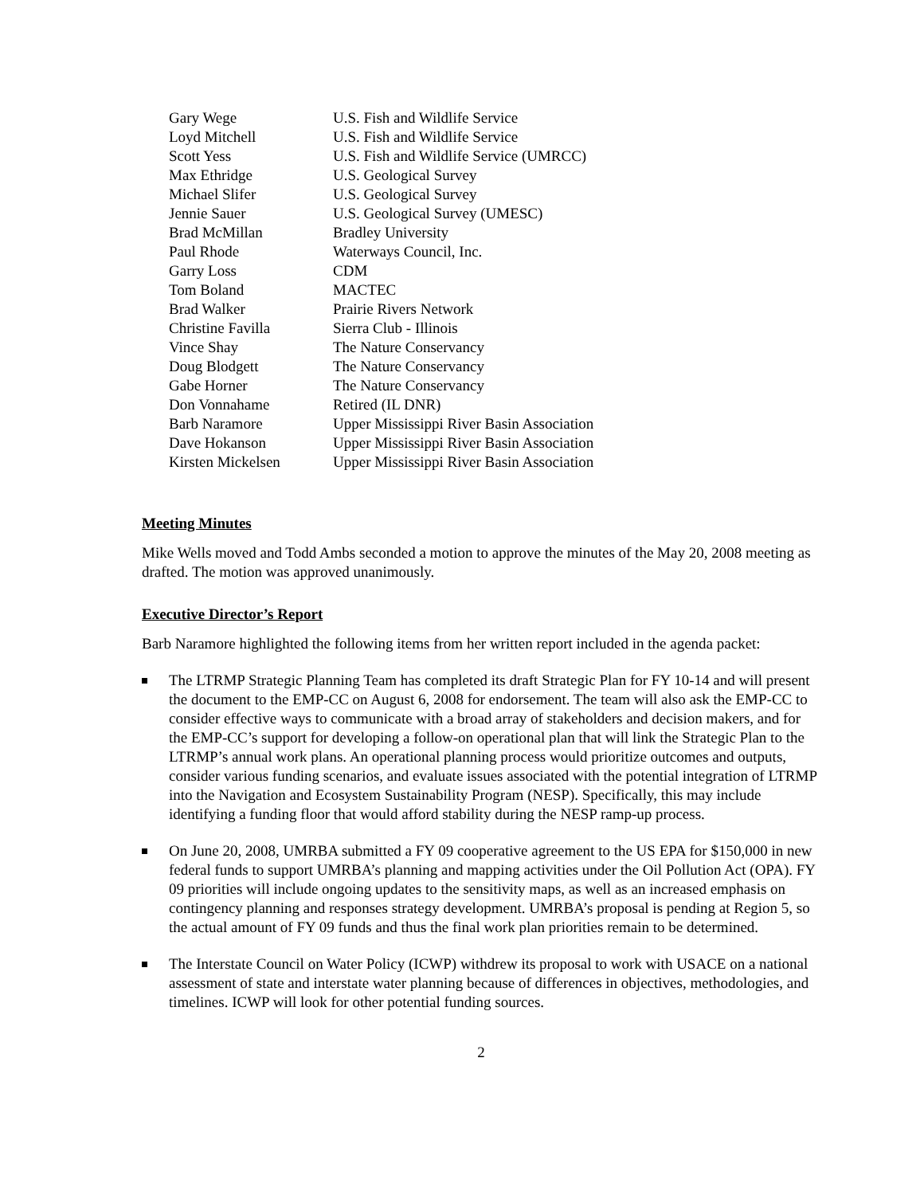| Gary Wege | U.S. Fish and Wildlife Service |
| Loyd Mitchell | U.S. Fish and Wildlife Service |
| Scott Yess | U.S. Fish and Wildlife Service (UMRCC) |
| Max Ethridge | U.S. Geological Survey |
| Michael Slifer | U.S. Geological Survey |
| Jennie Sauer | U.S. Geological Survey (UMESC) |
| Brad McMillan | Bradley University |
| Paul Rhode | Waterways Council, Inc. |
| Garry Loss | CDM |
| Tom Boland | MACTEC |
| Brad Walker | Prairie Rivers Network |
| Christine Favilla | Sierra Club - Illinois |
| Vince Shay | The Nature Conservancy |
| Doug Blodgett | The Nature Conservancy |
| Gabe Horner | The Nature Conservancy |
| Don Vonnahame | Retired (IL DNR) |
| Barb Naramore | Upper Mississippi River Basin Association |
| Dave Hokanson | Upper Mississippi River Basin Association |
| Kirsten Mickelsen | Upper Mississippi River Basin Association |
Meeting Minutes
Mike Wells moved and Todd Ambs seconded a motion to approve the minutes of the May 20, 2008 meeting as drafted. The motion was approved unanimously.
Executive Director’s Report
Barb Naramore highlighted the following items from her written report included in the agenda packet:
The LTRMP Strategic Planning Team has completed its draft Strategic Plan for FY 10-14 and will present the document to the EMP-CC on August 6, 2008 for endorsement. The team will also ask the EMP-CC to consider effective ways to communicate with a broad array of stakeholders and decision makers, and for the EMP-CC’s support for developing a follow-on operational plan that will link the Strategic Plan to the LTRMP’s annual work plans. An operational planning process would prioritize outcomes and outputs, consider various funding scenarios, and evaluate issues associated with the potential integration of LTRMP into the Navigation and Ecosystem Sustainability Program (NESP). Specifically, this may include identifying a funding floor that would afford stability during the NESP ramp-up process.
On June 20, 2008, UMRBA submitted a FY 09 cooperative agreement to the US EPA for $150,000 in new federal funds to support UMRBA’s planning and mapping activities under the Oil Pollution Act (OPA). FY 09 priorities will include ongoing updates to the sensitivity maps, as well as an increased emphasis on contingency planning and responses strategy development. UMRBA’s proposal is pending at Region 5, so the actual amount of FY 09 funds and thus the final work plan priorities remain to be determined.
The Interstate Council on Water Policy (ICWP) withdrew its proposal to work with USACE on a national assessment of state and interstate water planning because of differences in objectives, methodologies, and timelines. ICWP will look for other potential funding sources.
2